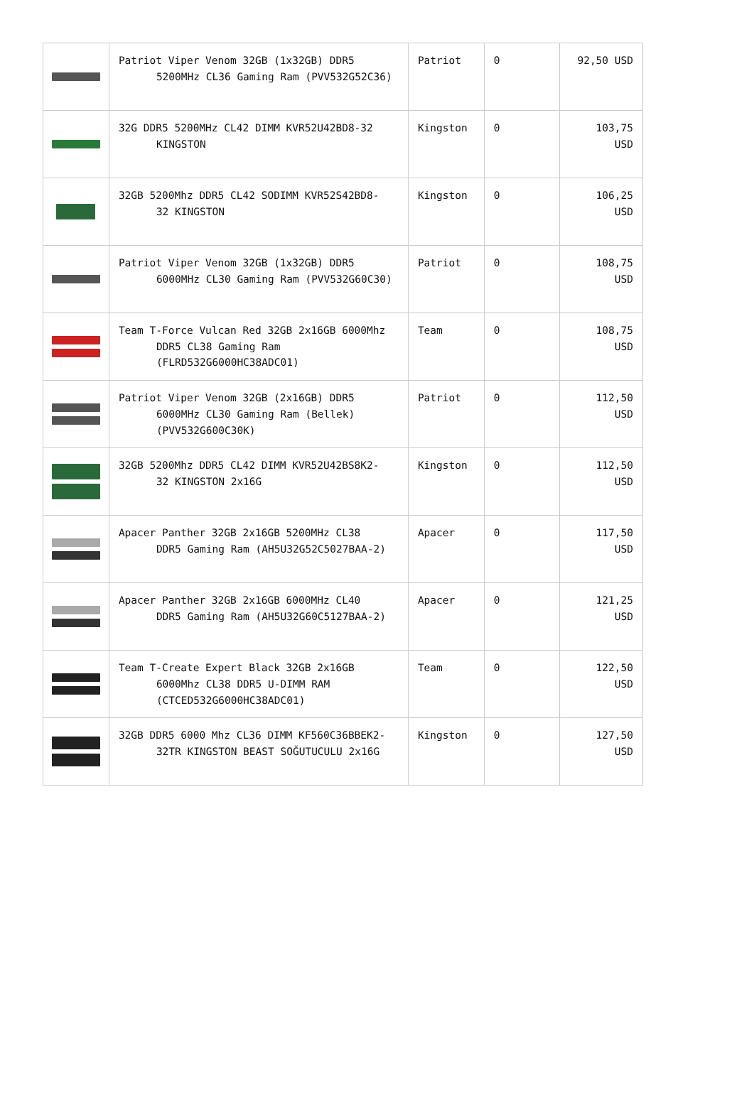| | Patriot Viper Venom 32GB (1x32GB) DDR5 5200MHz CL36 Gaming Ram (PVV532G52C36) | Patriot | 0 | 92,50 USD |
| | 32G DDR5 5200MHz CL42 DIMM KVR52U42BD8-32 KINGSTON | Kingston | 0 | 103,75 USD |
| | 32GB 5200Mhz DDR5 CL42 SODIMM KVR52S42BD8- 32 KINGSTON | Kingston | 0 | 106,25 USD |
| | Patriot Viper Venom 32GB (1x32GB) DDR5 6000MHz CL30 Gaming Ram (PVV532G60C30) | Patriot | 0 | 108,75 USD |
| | Team T-Force Vulcan Red 32GB 2x16GB 6000Mhz DDR5 CL38 Gaming Ram (FLRD532G6000HC38ADC01) | Team | 0 | 108,75 USD |
| | Patriot Viper Venom 32GB (2x16GB) DDR5 6000MHz CL30 Gaming Ram (Bellek) (PVV532G600C30K) | Patriot | 0 | 112,50 USD |
| | 32GB 5200Mhz DDR5 CL42 DIMM KVR52U42BS8K2- 32 KINGSTON 2x16G | Kingston | 0 | 112,50 USD |
| | Apacer Panther 32GB 2x16GB 5200MHz CL38 DDR5 Gaming Ram (AH5U32G52C5027BAA-2) | Apacer | 0 | 117,50 USD |
| | Apacer Panther 32GB 2x16GB 6000MHz CL40 DDR5 Gaming Ram (AH5U32G60C5127BAA-2) | Apacer | 0 | 121,25 USD |
| | Team T-Create Expert Black 32GB 2x16GB 6000Mhz CL38 DDR5 U-DIMM RAM (CTCED532G6000HC38ADC01) | Team | 0 | 122,50 USD |
| | 32GB DDR5 6000 Mhz CL36 DIMM KF560C36BBEK2- 32TR KINGSTON BEAST SOĞUTUCULU 2x16G | Kingston | 0 | 127,50 USD |